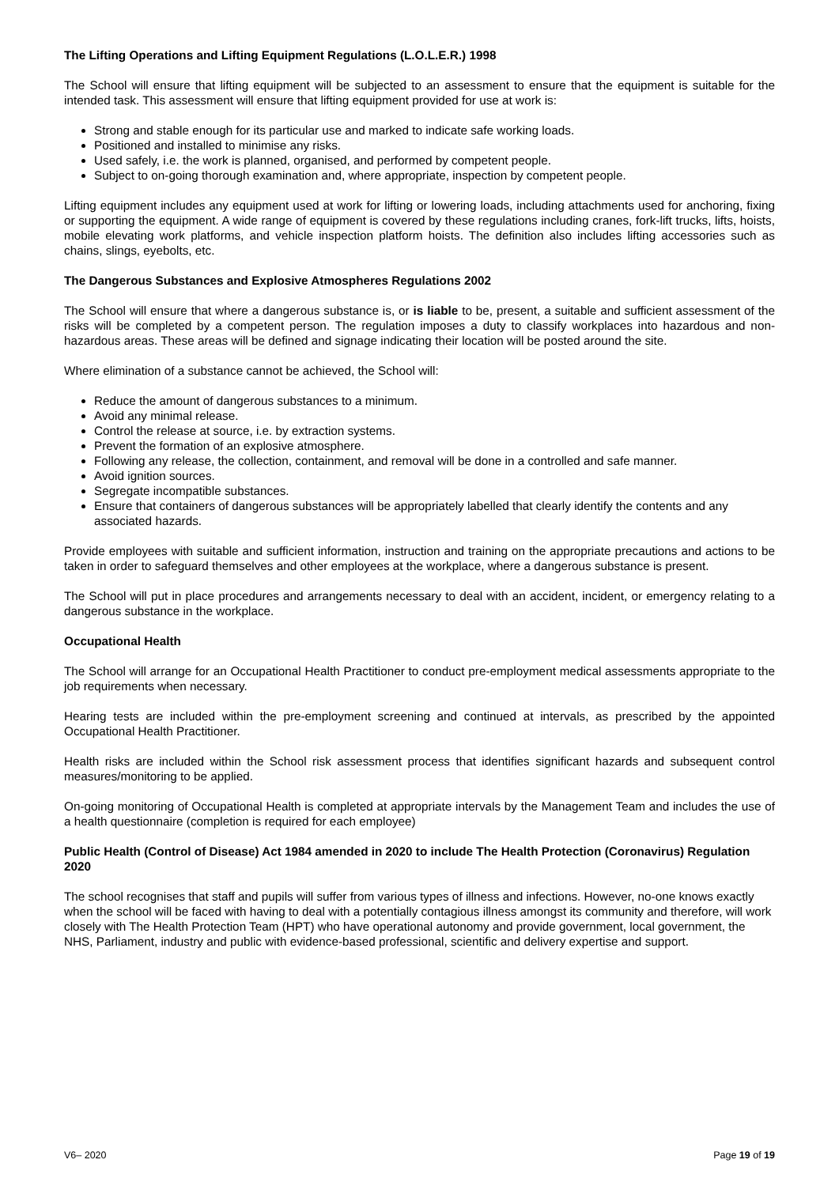The Lifting Operations and Lifting Equipment Regulations (L.O.L.E.R.) 1998
The School will ensure that lifting equipment will be subjected to an assessment to ensure that the equipment is suitable for the intended task. This assessment will ensure that lifting equipment provided for use at work is:
Strong and stable enough for its particular use and marked to indicate safe working loads.
Positioned and installed to minimise any risks.
Used safely, i.e. the work is planned, organised, and performed by competent people.
Subject to on-going thorough examination and, where appropriate, inspection by competent people.
Lifting equipment includes any equipment used at work for lifting or lowering loads, including attachments used for anchoring, fixing or supporting the equipment. A wide range of equipment is covered by these regulations including cranes, fork-lift trucks, lifts, hoists, mobile elevating work platforms, and vehicle inspection platform hoists. The definition also includes lifting accessories such as chains, slings, eyebolts, etc.
The Dangerous Substances and Explosive Atmospheres Regulations 2002
The School will ensure that where a dangerous substance is, or is liable to be, present, a suitable and sufficient assessment of the risks will be completed by a competent person. The regulation imposes a duty to classify workplaces into hazardous and non-hazardous areas. These areas will be defined and signage indicating their location will be posted around the site.
Where elimination of a substance cannot be achieved, the School will:
Reduce the amount of dangerous substances to a minimum.
Avoid any minimal release.
Control the release at source, i.e. by extraction systems.
Prevent the formation of an explosive atmosphere.
Following any release, the collection, containment, and removal will be done in a controlled and safe manner.
Avoid ignition sources.
Segregate incompatible substances.
Ensure that containers of dangerous substances will be appropriately labelled that clearly identify the contents and any associated hazards.
Provide employees with suitable and sufficient information, instruction and training on the appropriate precautions and actions to be taken in order to safeguard themselves and other employees at the workplace, where a dangerous substance is present.
The School will put in place procedures and arrangements necessary to deal with an accident, incident, or emergency relating to a dangerous substance in the workplace.
Occupational Health
The School will arrange for an Occupational Health Practitioner to conduct pre-employment medical assessments appropriate to the job requirements when necessary.
Hearing tests are included within the pre-employment screening and continued at intervals, as prescribed by the appointed Occupational Health Practitioner.
Health risks are included within the School risk assessment process that identifies significant hazards and subsequent control measures/monitoring to be applied.
On-going monitoring of Occupational Health is completed at appropriate intervals by the Management Team and includes the use of a health questionnaire (completion is required for each employee)
Public Health (Control of Disease) Act 1984 amended in 2020 to include The Health Protection (Coronavirus) Regulation 2020
The school recognises that staff and pupils will suffer from various types of illness and infections. However, no-one knows exactly when the school will be faced with having to deal with a potentially contagious illness amongst its community and therefore, will work closely with The Health Protection Team (HPT) who have operational autonomy and provide government, local government, the NHS, Parliament, industry and public with evidence-based professional, scientific and delivery expertise and support.
V6– 2020 Page 19 of 19